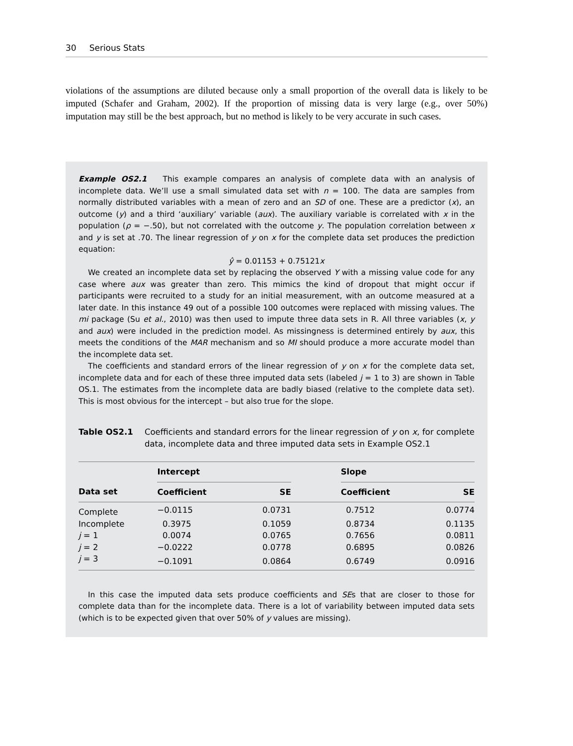30 Serious Stats
violations of the assumptions are diluted because only a small proportion of the overall data is likely to be imputed (Schafer and Graham, 2002). If the proportion of missing data is very large (e.g., over 50%) imputation may still be the best approach, but no method is likely to be very accurate in such cases.
Example OS2.1 This example compares an analysis of complete data with an analysis of incomplete data. We’ll use a small simulated data set with n = 100. The data are samples from normally distributed variables with a mean of zero and an SD of one. These are a predictor (x), an outcome (y) and a third ‘auxiliary’ variable (aux). The auxiliary variable is correlated with x in the population (ρ = −.50), but not correlated with the outcome y. The population correlation between x and y is set at .70. The linear regression of y on x for the complete data set produces the prediction equation:
ŷ = 0.01153 + 0.75121x
We created an incomplete data set by replacing the observed Y with a missing value code for any case where aux was greater than zero. This mimics the kind of dropout that might occur if participants were recruited to a study for an initial measurement, with an outcome measured at a later date. In this instance 49 out of a possible 100 outcomes were replaced with missing values. The mi package (Su et al., 2010) was then used to impute three data sets in R. All three variables (x, y and aux) were included in the prediction model. As missingness is determined entirely by aux, this meets the conditions of the MAR mechanism and so MI should produce a more accurate model than the incomplete data set.
The coefficients and standard errors of the linear regression of y on x for the complete data set, incomplete data and for each of these three imputed data sets (labeled j = 1 to 3) are shown in Table OS.1. The estimates from the incomplete data are badly biased (relative to the complete data set). This is most obvious for the intercept – but also true for the slope.
Table OS2.1 Coefficients and standard errors for the linear regression of y on x, for complete data, incomplete data and three imputed data sets in Example OS2.1
| | Intercept | | | Slope | |
| --- | --- | --- | --- | --- | --- |
| Data set | Coefficient | SE | | Coefficient | SE |
| Complete | −0.0115 | 0.0731 | | 0.7512 | 0.0774 |
| Incomplete | 0.3975 | 0.1059 | | 0.8734 | 0.1135 |
| j = 1 | 0.0074 | 0.0765 | | 0.7656 | 0.0811 |
| j = 2 | −0.0222 | 0.0778 | | 0.6895 | 0.0826 |
| j = 3 | −0.1091 | 0.0864 | | 0.6749 | 0.0916 |
In this case the imputed data sets produce coefficients and SEs that are closer to those for complete data than for the incomplete data. There is a lot of variability between imputed data sets (which is to be expected given that over 50% of y values are missing).